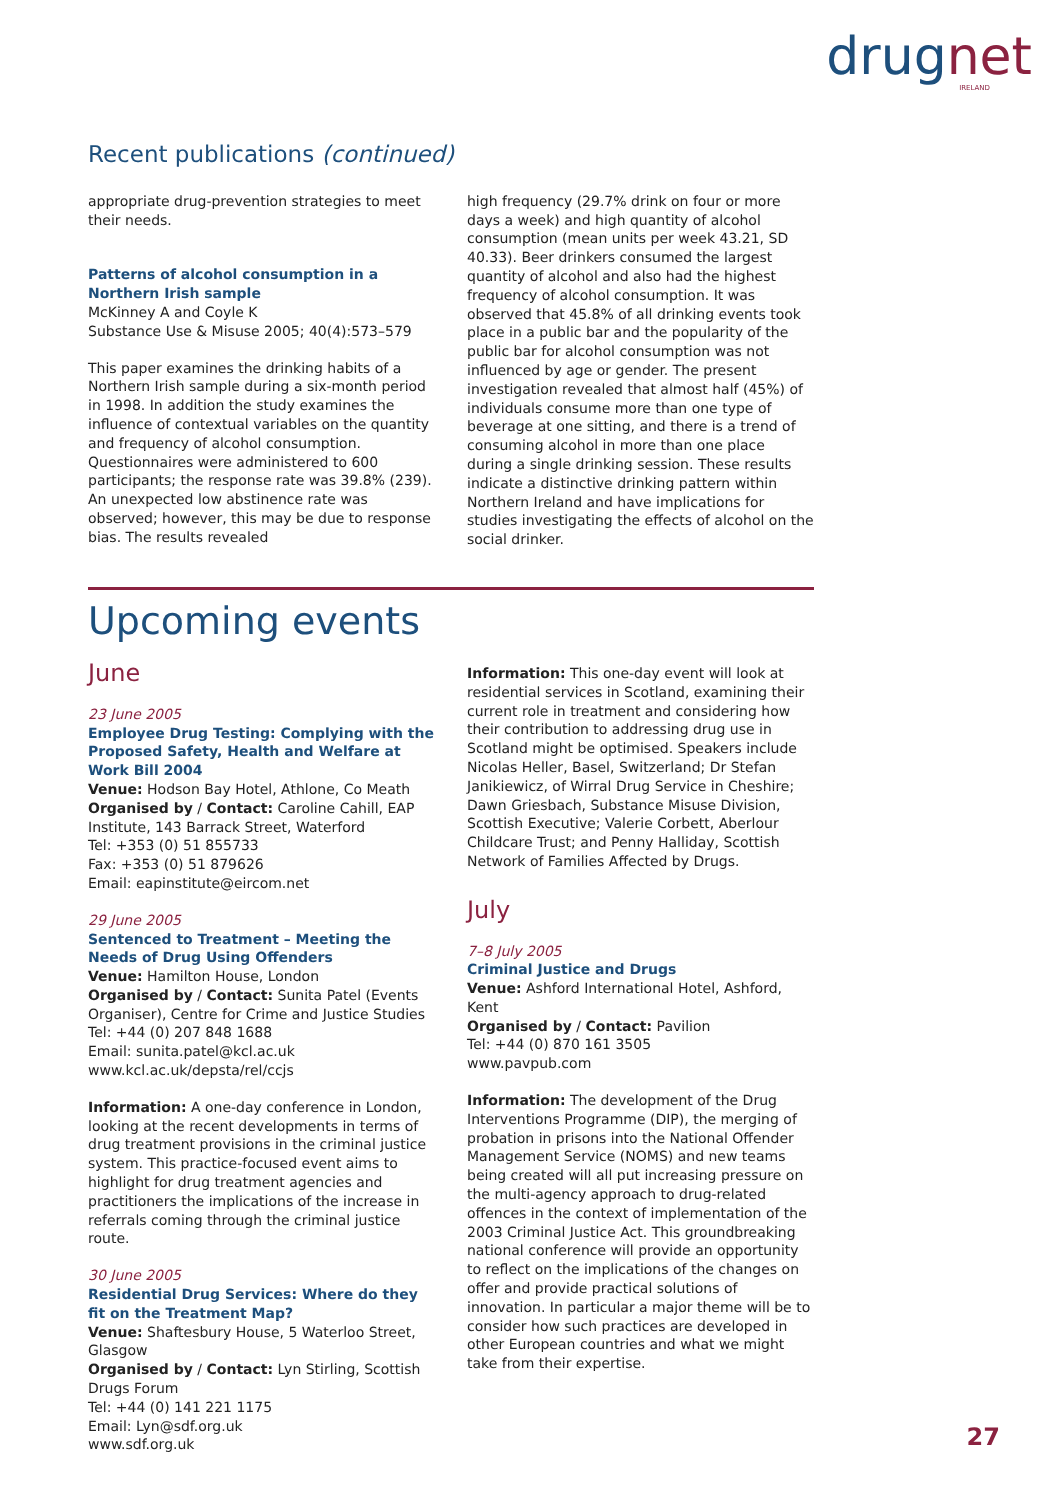drugnet
IRELAND
Recent publications (continued)
appropriate drug-prevention strategies to meet their needs.
Patterns of alcohol consumption in a Northern Irish sample
McKinney A and Coyle K
Substance Use & Misuse 2005; 40(4):573–579
This paper examines the drinking habits of a Northern Irish sample during a six-month period in 1998. In addition the study examines the influence of contextual variables on the quantity and frequency of alcohol consumption. Questionnaires were administered to 600 participants; the response rate was 39.8% (239). An unexpected low abstinence rate was observed; however, this may be due to response bias. The results revealed
high frequency (29.7% drink on four or more days a week) and high quantity of alcohol consumption (mean units per week 43.21, SD 40.33). Beer drinkers consumed the largest quantity of alcohol and also had the highest frequency of alcohol consumption. It was observed that 45.8% of all drinking events took place in a public bar and the popularity of the public bar for alcohol consumption was not influenced by age or gender. The present investigation revealed that almost half (45%) of individuals consume more than one type of beverage at one sitting, and there is a trend of consuming alcohol in more than one place during a single drinking session. These results indicate a distinctive drinking pattern within Northern Ireland and have implications for studies investigating the effects of alcohol on the social drinker.
Upcoming events
June
23 June 2005
Employee Drug Testing: Complying with the Proposed Safety, Health and Welfare at Work Bill 2004
Venue: Hodson Bay Hotel, Athlone, Co Meath
Organised by / Contact: Caroline Cahill, EAP Institute, 143 Barrack Street, Waterford
Tel: +353 (0) 51 855733
Fax: +353 (0) 51 879626
Email: eapinstitute@eircom.net
29 June 2005
Sentenced to Treatment – Meeting the Needs of Drug Using Offenders
Venue: Hamilton House, London
Organised by / Contact: Sunita Patel (Events Organiser), Centre for Crime and Justice Studies
Tel: +44 (0) 207 848 1688
Email: sunita.patel@kcl.ac.uk
www.kcl.ac.uk/depsta/rel/ccjs
Information: A one-day conference in London, looking at the recent developments in terms of drug treatment provisions in the criminal justice system. This practice-focused event aims to highlight for drug treatment agencies and practitioners the implications of the increase in referrals coming through the criminal justice route.
30 June 2005
Residential Drug Services: Where do they fit on the Treatment Map?
Venue: Shaftesbury House, 5 Waterloo Street, Glasgow
Organised by / Contact: Lyn Stirling, Scottish Drugs Forum
Tel: +44 (0) 141 221 1175
Email: Lyn@sdf.org.uk
www.sdf.org.uk
Information: This one-day event will look at residential services in Scotland, examining their current role in treatment and considering how their contribution to addressing drug use in Scotland might be optimised. Speakers include Nicolas Heller, Basel, Switzerland; Dr Stefan Janikiewicz, of Wirral Drug Service in Cheshire; Dawn Griesbach, Substance Misuse Division, Scottish Executive; Valerie Corbett, Aberlour Childcare Trust; and Penny Halliday, Scottish Network of Families Affected by Drugs.
July
7–8 July 2005
Criminal Justice and Drugs
Venue: Ashford International Hotel, Ashford, Kent
Organised by / Contact: Pavilion
Tel: +44 (0) 870 161 3505
www.pavpub.com
Information: The development of the Drug Interventions Programme (DIP), the merging of probation in prisons into the National Offender Management Service (NOMS) and new teams being created will all put increasing pressure on the multi-agency approach to drug-related offences in the context of implementation of the 2003 Criminal Justice Act. This groundbreaking national conference will provide an opportunity to reflect on the implications of the changes on offer and provide practical solutions of innovation. In particular a major theme will be to consider how such practices are developed in other European countries and what we might take from their expertise.
27